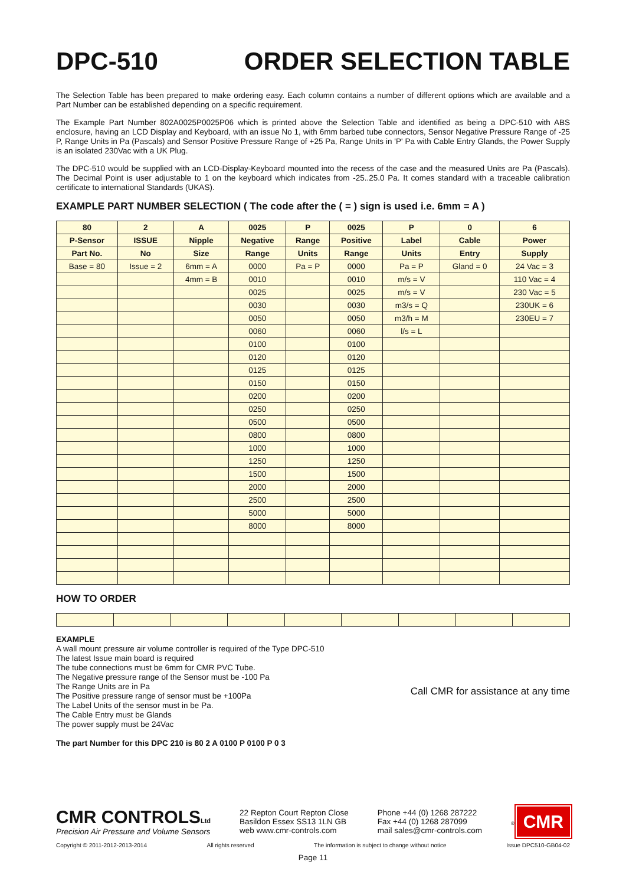DPC-510 ORDER SELECTION TABLE
The Selection Table has been prepared to make ordering easy. Each column contains a number of different options which are available and a Part Number can be established depending on a specific requirement.
The Example Part Number 802A0025P0025P06 which is printed above the Selection Table and identified as being a DPC-510 with ABS enclosure, having an LCD Display and Keyboard, with an issue No 1, with 6mm barbed tube connectors, Sensor Negative Pressure Range of -25 P, Range Units in Pa (Pascals) and Sensor Positive Pressure Range of +25 Pa, Range Units in 'P' Pa with Cable Entry Glands, the Power Supply is an isolated 230Vac with a UK Plug.
The DPC-510 would be supplied with an LCD-Display-Keyboard mounted into the recess of the case and the measured Units are Pa (Pascals). The Decimal Point is user adjustable to 1 on the keyboard which indicates from -25..25.0 Pa. It comes standard with a traceable calibration certificate to international Standards (UKAS).
EXAMPLE PART NUMBER SELECTION ( The code after the ( = ) sign is used i.e. 6mm = A )
| 80 | 2 | A | 0025 | P | 0025 | P | 0 | 6 |
| --- | --- | --- | --- | --- | --- | --- | --- | --- |
| P-Sensor | ISSUE | Nipple | Negative | Range | Positive | Label | Cable | Power |
| Part No. | No | Size | Range | Units | Range | Units | Entry | Supply |
| Base = 80 | Issue = 2 | 6mm = A | 0000 | Pa = P | 0000 | Pa = P | Gland = 0 | 24 Vac = 3 |
| | | 4mm = B | 0010 | | 0010 | m/s = V | | 110 Vac = 4 |
| | | | 0025 | | 0025 | m/s = V | | 230 Vac = 5 |
| | | | 0030 | | 0030 | m3/s = Q | | 230UK = 6 |
| | | | 0050 | | 0050 | m3/h = M | | 230EU = 7 |
| | | | 0060 | | 0060 | l/s = L | | |
| | | | 0100 | | 0100 | | | |
| | | | 0120 | | 0120 | | | |
| | | | 0125 | | 0125 | | | |
| | | | 0150 | | 0150 | | | |
| | | | 0200 | | 0200 | | | |
| | | | 0250 | | 0250 | | | |
| | | | 0500 | | 0500 | | | |
| | | | 0800 | | 0800 | | | |
| | | | 1000 | | 1000 | | | |
| | | | 1250 | | 1250 | | | |
| | | | 1500 | | 1500 | | | |
| | | | 2000 | | 2000 | | | |
| | | | 2500 | | 2500 | | | |
| | | | 5000 | | 5000 | | | |
| | | | 8000 | | 8000 | | | |
HOW TO ORDER
EXAMPLE
A wall mount pressure air volume controller is required of the Type DPC-510
The latest Issue main board is required
The tube connections must be 6mm for CMR PVC Tube.
The Negative pressure range of the Sensor must be -100 Pa
The Range Units are in Pa
The Positive pressure range of sensor must be +100Pa
The Label Units of the sensor must in be Pa.
The Cable Entry must be Glands
The power supply must be 24Vac
The part Number for this DPC 210 is 80 2 A 0100 P 0100 P 0 3
Call CMR for assistance at any time
CMR CONTROLS Ltd
Precision Air Pressure and Volume Sensors
22 Repton Court Repton Close
Basildon Essex SS13 1LN GB
web www.cmr-controls.com
Phone +44 (0) 1268 287222
Fax +44 (0) 1268 287099
mail sales@cmr-controls.com
<sup>®</sup> CMR
Copyright © 2011-2012-2013-2014 All rights reserved The information is subject to change without notice Issue DPC510-GB04-02
Page 11